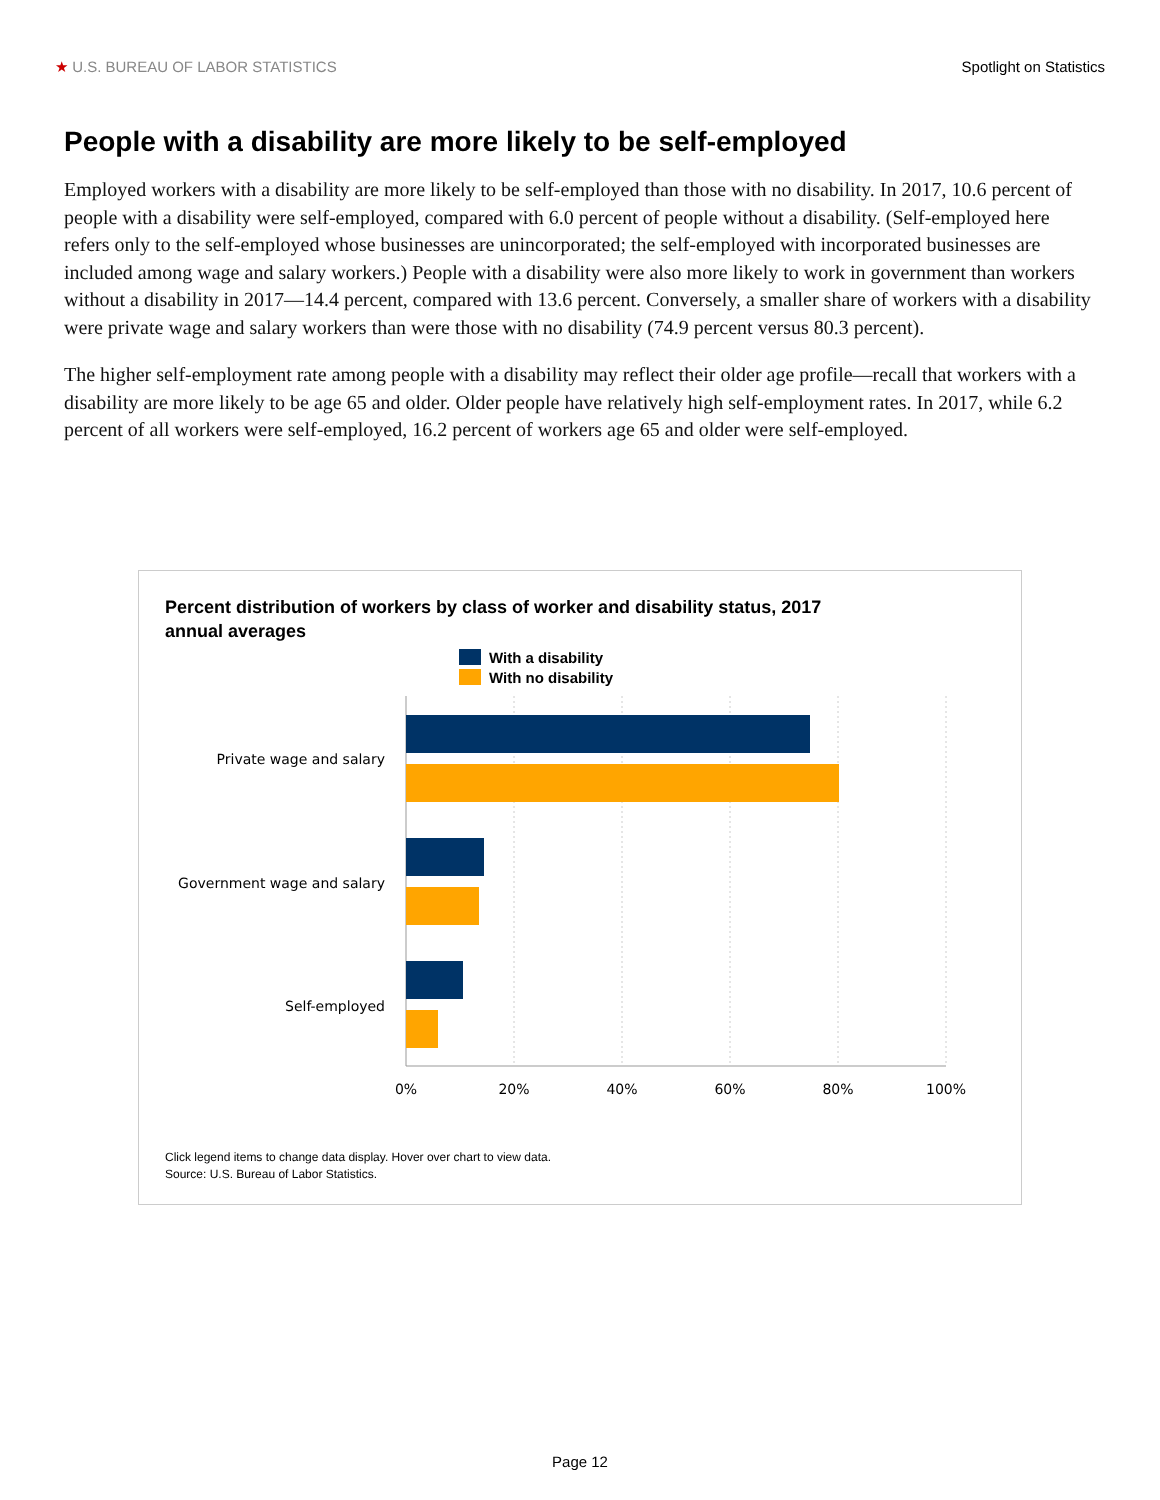★ U.S. BUREAU OF LABOR STATISTICS
Spotlight on Statistics
People with a disability are more likely to be self-employed
Employed workers with a disability are more likely to be self-employed than those with no disability. In 2017, 10.6 percent of people with a disability were self-employed, compared with 6.0 percent of people without a disability. (Self-employed here refers only to the self-employed whose businesses are unincorporated; the self-employed with incorporated businesses are included among wage and salary workers.) People with a disability were also more likely to work in government than workers without a disability in 2017—14.4 percent, compared with 13.6 percent. Conversely, a smaller share of workers with a disability were private wage and salary workers than were those with no disability (74.9 percent versus 80.3 percent).
The higher self-employment rate among people with a disability may reflect their older age profile—recall that workers with a disability are more likely to be age 65 and older. Older people have relatively high self-employment rates. In 2017, while 6.2 percent of all workers were self-employed, 16.2 percent of workers age 65 and older were self-employed.
Percent distribution of workers by class of worker and disability status, 2017
annual averages
With a disability
With no disability
Private wage and salary
Government wage and salary
Self-employed
0%
20%
40%
60%
80%
100%
Click legend items to change data display. Hover over chart to view data.
Source: U.S. Bureau of Labor Statistics.
Page 12